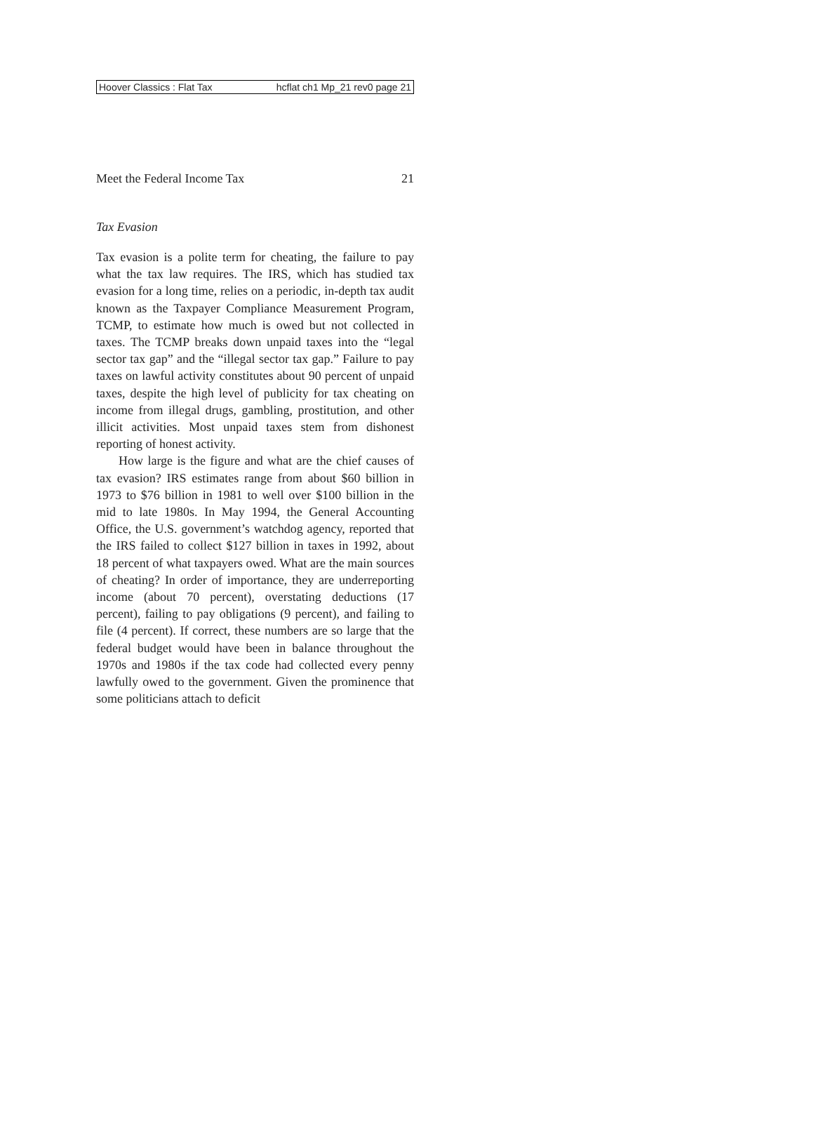Hoover Classics : Flat Tax hcflat ch1 Mp_21 rev0 page 21
Meet the Federal Income Tax 21
Tax Evasion
Tax evasion is a polite term for cheating, the failure to pay what the tax law requires. The IRS, which has studied tax evasion for a long time, relies on a periodic, in-depth tax audit known as the Taxpayer Compliance Measurement Program, TCMP, to estimate how much is owed but not collected in taxes. The TCMP breaks down unpaid taxes into the “legal sector tax gap” and the “illegal sector tax gap.” Failure to pay taxes on lawful activity constitutes about 90 percent of unpaid taxes, despite the high level of publicity for tax cheating on income from illegal drugs, gambling, prostitution, and other illicit activities. Most unpaid taxes stem from dishonest reporting of honest activity.
How large is the figure and what are the chief causes of tax evasion? IRS estimates range from about $60 billion in 1973 to $76 billion in 1981 to well over $100 billion in the mid to late 1980s. In May 1994, the General Accounting Office, the U.S. government’s watchdog agency, reported that the IRS failed to collect $127 billion in taxes in 1992, about 18 percent of what taxpayers owed. What are the main sources of cheating? In order of importance, they are underreporting income (about 70 percent), overstating deductions (17 percent), failing to pay obligations (9 percent), and failing to file (4 percent). If correct, these numbers are so large that the federal budget would have been in balance throughout the 1970s and 1980s if the tax code had collected every penny lawfully owed to the government. Given the prominence that some politicians attach to deficit